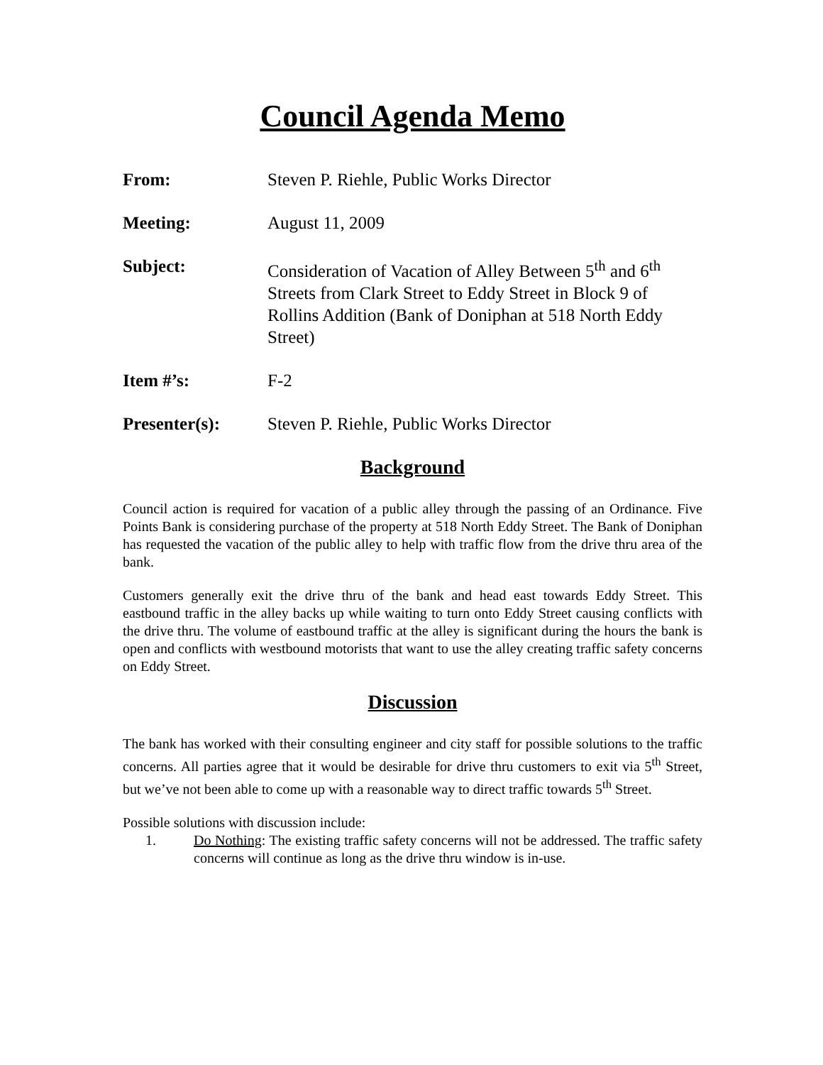Council Agenda Memo
From: Steven P. Riehle, Public Works Director
Meeting: August 11, 2009
Subject: Consideration of Vacation of Alley Between 5<sup>th</sup> and 6<sup>th</sup> Streets from Clark Street to Eddy Street in Block 9 of Rollins Addition (Bank of Doniphan at 518 North Eddy Street)
Item #’s: F-2
Presenter(s): Steven P. Riehle, Public Works Director
Background
Council action is required for vacation of a public alley through the passing of an Ordinance. Five Points Bank is considering purchase of the property at 518 North Eddy Street. The Bank of Doniphan has requested the vacation of the public alley to help with traffic flow from the drive thru area of the bank.
Customers generally exit the drive thru of the bank and head east towards Eddy Street. This eastbound traffic in the alley backs up while waiting to turn onto Eddy Street causing conflicts with the drive thru. The volume of eastbound traffic at the alley is significant during the hours the bank is open and conflicts with westbound motorists that want to use the alley creating traffic safety concerns on Eddy Street.
Discussion
The bank has worked with their consulting engineer and city staff for possible solutions to the traffic concerns. All parties agree that it would be desirable for drive thru customers to exit via 5<sup>th</sup> Street, but we’ve not been able to come up with a reasonable way to direct traffic towards 5<sup>th</sup> Street.
Possible solutions with discussion include:
1. Do Nothing: The existing traffic safety concerns will not be addressed. The traffic safety concerns will continue as long as the drive thru window is in-use.